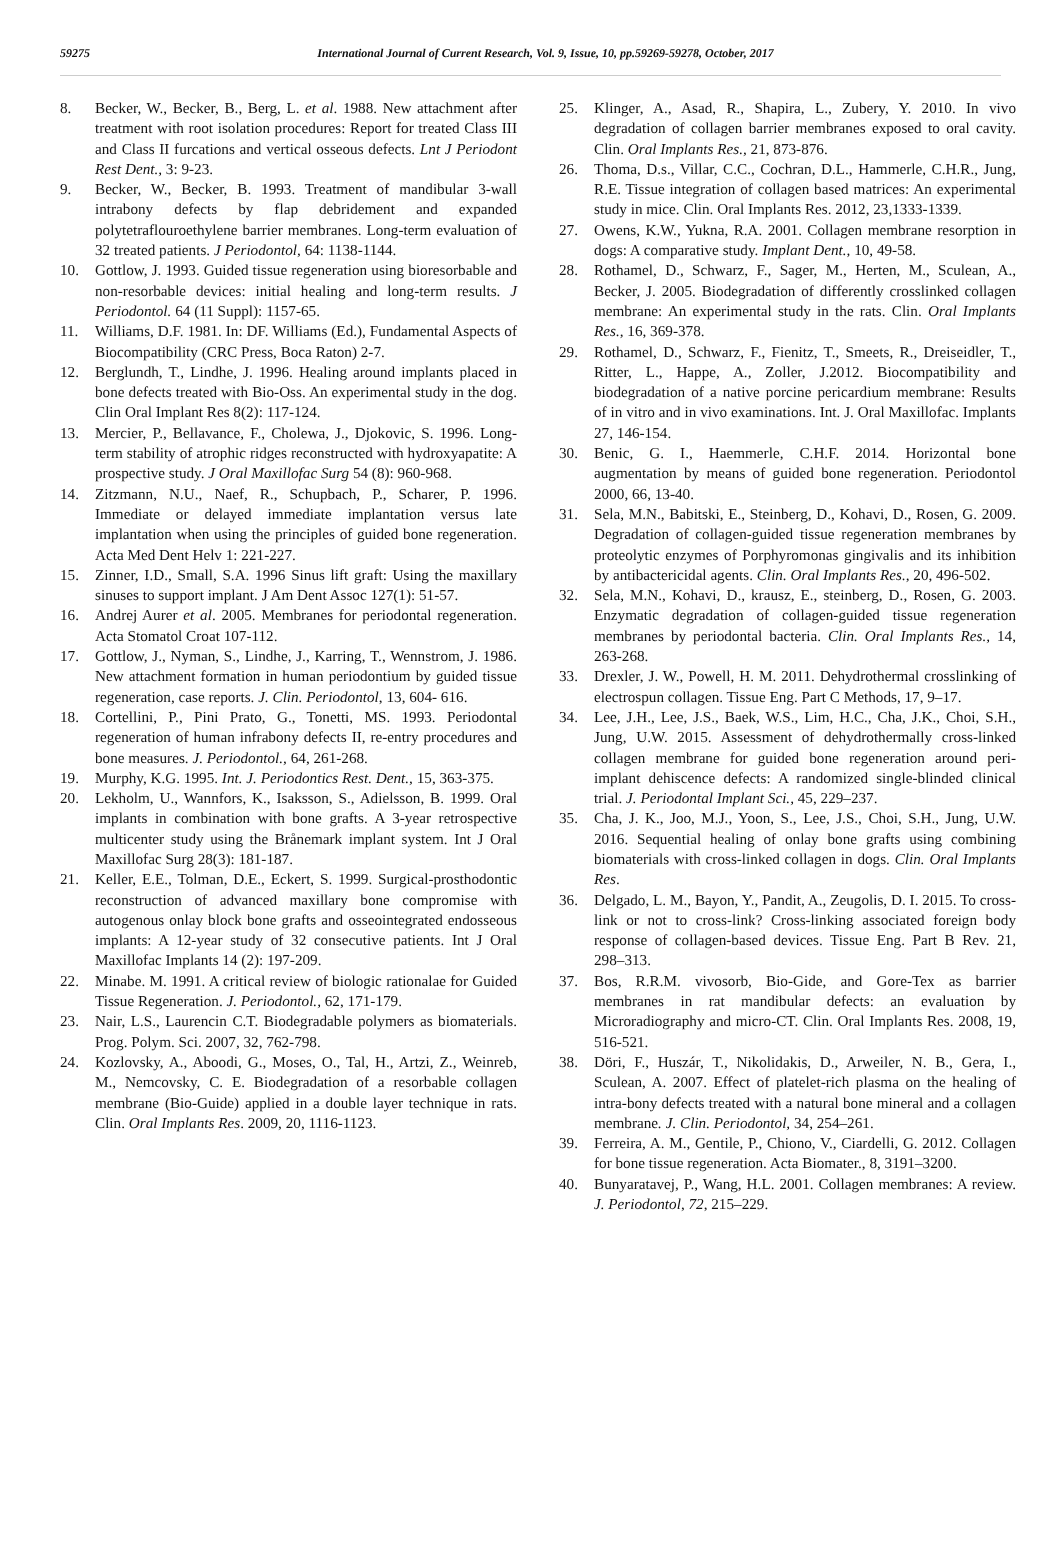59275 International Journal of Current Research, Vol. 9, Issue, 10, pp.59269-59278, October, 2017
8. Becker, W., Becker, B., Berg, L. et al. 1988. New attachment after treatment with root isolation procedures: Report for treated Class III and Class II furcations and vertical osseous defects. Lnt J Periodont Rest Dent., 3: 9-23.
9. Becker, W., Becker, B. 1993. Treatment of mandibular 3-wall intrabony defects by flap debridement and expanded polytetraflouroethylene barrier membranes. Long-term evaluation of 32 treated patients. J Periodontol, 64: 1138-1144.
10. Gottlow, J. 1993. Guided tissue regeneration using bioresorbable and non-resorbable devices: initial healing and long-term results. J Periodontol. 64 (11 Suppl): 1157-65.
11. Williams, D.F. 1981. In: DF. Williams (Ed.), Fundamental Aspects of Biocompatibility (CRC Press, Boca Raton) 2-7.
12. Berglundh, T., Lindhe, J. 1996. Healing around implants placed in bone defects treated with Bio-Oss. An experimental study in the dog. Clin Oral Implant Res 8(2): 117-124.
13. Mercier, P., Bellavance, F., Cholewa, J., Djokovic, S. 1996. Long-term stability of atrophic ridges reconstructed with hydroxyapatite: A prospective study. J Oral Maxillofac Surg 54 (8): 960-968.
14. Zitzmann, N.U., Naef, R., Schupbach, P., Scharer, P. 1996. Immediate or delayed immediate implantation versus late implantation when using the principles of guided bone regeneration. Acta Med Dent Helv 1: 221-227.
15. Zinner, I.D., Small, S.A. 1996 Sinus lift graft: Using the maxillary sinuses to support implant. J Am Dent Assoc 127(1): 51-57.
16. Andrej Aurer et al. 2005. Membranes for periodontal regeneration. Acta Stomatol Croat 107-112.
17. Gottlow, J., Nyman, S., Lindhe, J., Karring, T., Wennstrom, J. 1986. New attachment formation in human periodontium by guided tissue regeneration, case reports. J. Clin. Periodontol, 13, 604- 616.
18. Cortellini, P., Pini Prato, G., Tonetti, MS. 1993. Periodontal regeneration of human infrabony defects II, re-entry procedures and bone measures. J. Periodontol., 64, 261-268.
19. Murphy, K.G. 1995. Int. J. Periodontics Rest. Dent., 15, 363-375.
20. Lekholm, U., Wannfors, K., Isaksson, S., Adielsson, B. 1999. Oral implants in combination with bone grafts. A 3-year retrospective multicenter study using the Brånemark implant system. Int J Oral Maxillofac Surg 28(3): 181-187.
21. Keller, E.E., Tolman, D.E., Eckert, S. 1999. Surgical-prosthodontic reconstruction of advanced maxillary bone compromise with autogenous onlay block bone grafts and osseointegrated endosseous implants: A 12-year study of 32 consecutive patients. Int J Oral Maxillofac Implants 14 (2): 197-209.
22. Minabe. M. 1991. A critical review of biologic rationalae for Guided Tissue Regeneration. J. Periodontol., 62, 171-179.
23. Nair, L.S., Laurencin C.T. Biodegradable polymers as biomaterials. Prog. Polym. Sci. 2007, 32, 762-798.
24. Kozlovsky, A., Aboodi, G., Moses, O., Tal, H., Artzi, Z., Weinreb, M., Nemcovsky, C. E. Biodegradation of a resorbable collagen membrane (Bio-Guide) applied in a double layer technique in rats. Clin. Oral Implants Res. 2009, 20, 1116-1123.
25. Klinger, A., Asad, R., Shapira, L., Zubery, Y. 2010. In vivo degradation of collagen barrier membranes exposed to oral cavity. Clin. Oral Implants Res., 21, 873-876.
26. Thoma, D.s., Villar, C.C., Cochran, D.L., Hammerle, C.H.R., Jung, R.E. Tissue integration of collagen based matrices: An experimental study in mice. Clin. Oral Implants Res. 2012, 23,1333-1339.
27. Owens, K.W., Yukna, R.A. 2001. Collagen membrane resorption in dogs: A comparative study. Implant Dent., 10, 49-58.
28. Rothamel, D., Schwarz, F., Sager, M., Herten, M., Sculean, A., Becker, J. 2005. Biodegradation of differently crosslinked collagen membrane: An experimental study in the rats. Clin. Oral Implants Res., 16, 369-378.
29. Rothamel, D., Schwarz, F., Fienitz, T., Smeets, R., Dreiseidler, T., Ritter, L., Happe, A., Zoller, J.2012. Biocompatibility and biodegradation of a native porcine pericardium membrane: Results of in vitro and in vivo examinations. Int. J. Oral Maxillofac. Implants 27, 146-154.
30. Benic, G. I., Haemmerle, C.H.F. 2014. Horizontal bone augmentation by means of guided bone regeneration. Periodontol 2000, 66, 13-40.
31. Sela, M.N., Babitski, E., Steinberg, D., Kohavi, D., Rosen, G. 2009. Degradation of collagen-guided tissue regeneration membranes by proteolytic enzymes of Porphyromonas gingivalis and its inhibition by antibactericidal agents. Clin. Oral Implants Res., 20, 496-502.
32. Sela, M.N., Kohavi, D., krausz, E., steinberg, D., Rosen, G. 2003. Enzymatic degradation of collagen-guided tissue regeneration membranes by periodontal bacteria. Clin. Oral Implants Res., 14, 263-268.
33. Drexler, J. W., Powell, H. M. 2011. Dehydrothermal crosslinking of electrospun collagen. Tissue Eng. Part C Methods, 17, 9–17.
34. Lee, J.H., Lee, J.S., Baek, W.S., Lim, H.C., Cha, J.K., Choi, S.H., Jung, U.W. 2015. Assessment of dehydrothermally cross-linked collagen membrane for guided bone regeneration around peri-implant dehiscence defects: A randomized single-blinded clinical trial. J. Periodontal Implant Sci., 45, 229–237.
35. Cha, J. K., Joo, M.J., Yoon, S., Lee, J.S., Choi, S.H., Jung, U.W. 2016. Sequential healing of onlay bone grafts using combining biomaterials with cross-linked collagen in dogs. Clin. Oral Implants Res.
36. Delgado, L. M., Bayon, Y., Pandit, A., Zeugolis, D. I. 2015. To cross-link or not to cross-link? Cross-linking associated foreign body response of collagen-based devices. Tissue Eng. Part B Rev. 21, 298–313.
37. Bos, R.R.M. vivosorb, Bio-Gide, and Gore-Tex as barrier membranes in rat mandibular defects: an evaluation by Microradiography and micro-CT. Clin. Oral Implants Res. 2008, 19, 516-521.
38. Döri, F., Huszár, T., Nikolidakis, D., Arweiler, N. B., Gera, I., Sculean, A. 2007. Effect of platelet-rich plasma on the healing of intra-bony defects treated with a natural bone mineral and a collagen membrane. J. Clin. Periodontol, 34, 254–261.
39. Ferreira, A. M., Gentile, P., Chiono, V., Ciardelli, G. 2012. Collagen for bone tissue regeneration. Acta Biomater., 8, 3191–3200.
40. Bunyaratavej, P., Wang, H.L. 2001. Collagen membranes: A review. J. Periodontol, 72, 215–229.